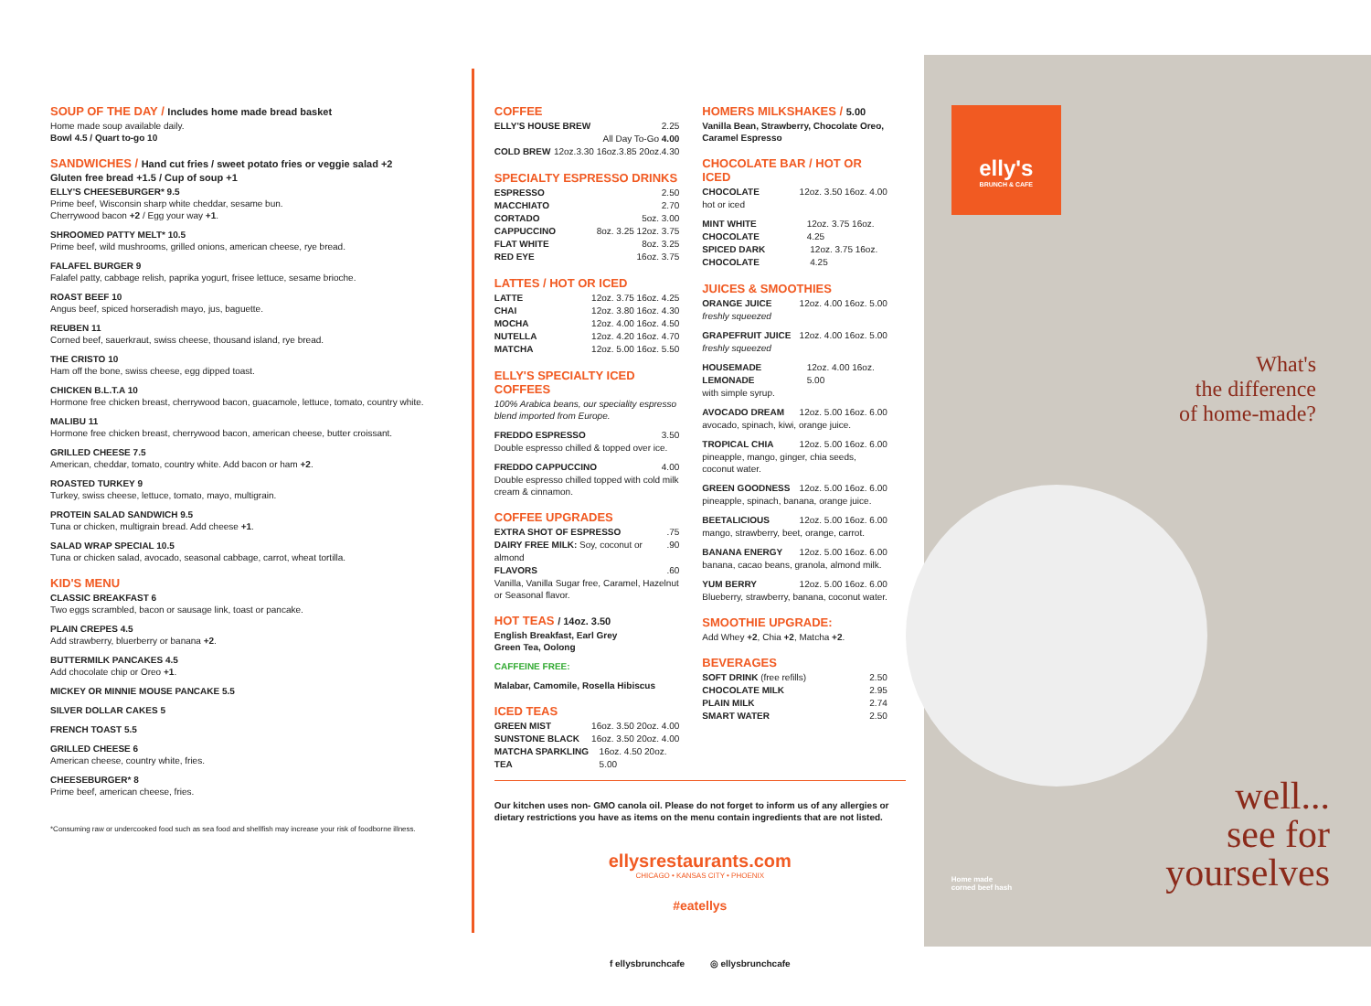SOUP OF THE DAY / Includes home made bread basket
Home made soup available daily.
Bowl 4.5 / Quart to-go 10
SANDWICHES / Hand cut fries / sweet potato fries or veggie salad +2
Gluten free bread +1.5 / Cup of soup +1
ELLY'S CHEESEBURGER* 9.5
Prime beef, Wisconsin sharp white cheddar, sesame bun.
Cherrywood bacon +2 / Egg your way +1.
SHROOMED PATTY MELT* 10.5
Prime beef, wild mushrooms, grilled onions, american cheese, rye bread.
FALAFEL BURGER 9
Falafel patty, cabbage relish, paprika yogurt, frisee lettuce, sesame brioche.
ROAST BEEF 10
Angus beef, spiced horseradish mayo, jus, baguette.
REUBEN 11
Corned beef, sauerkraut, swiss cheese, thousand island, rye bread.
THE CRISTO 10
Ham off the bone, swiss cheese, egg dipped toast.
CHICKEN B.L.T.A 10
Hormone free chicken breast, cherrywood bacon, guacamole, lettuce, tomato, country white.
MALIBU 11
Hormone free chicken breast, cherrywood bacon, american cheese, butter croissant.
GRILLED CHEESE 7.5
American, cheddar, tomato, country white. Add bacon or ham +2.
ROASTED TURKEY 9
Turkey, swiss cheese, lettuce, tomato, mayo, multigrain.
PROTEIN SALAD SANDWICH 9.5
Tuna or chicken, multigrain bread. Add cheese +1.
SALAD WRAP SPECIAL 10.5
Tuna or chicken salad, avocado, seasonal cabbage, carrot, wheat tortilla.
KID'S MENU
CLASSIC BREAKFAST 6
Two eggs scrambled, bacon or sausage link, toast or pancake.
PLAIN CREPES 4.5
Add strawberry, bluerberry or banana +2.
BUTTERMILK PANCAKES 4.5
Add chocolate chip or Oreo +1.
MICKEY OR MINNIE MOUSE PANCAKE 5.5
SILVER DOLLAR CAKES 5
FRENCH TOAST 5.5
GRILLED CHEESE 6
American cheese, country white, fries.
CHEESEBURGER* 8
Prime beef, american cheese, fries.
*Consuming raw or undercooked food such as sea food and shellfish may increase your risk of foodborne illness.
COFFEE
ELLY'S HOUSE BREW 2.25
All Day To-Go 4.00
COLD BREW 12oz.3.30 16oz.3.85 20oz.4.30
SPECIALTY ESPRESSO DRINKS
ESPRESSO 2.50
MACCHIATO 2.70
CORTADO 5oz. 3.00
CAPPUCCINO 8oz. 3.25 12oz. 3.75
FLAT WHITE 8oz. 3.25
RED EYE 16oz. 3.75
LATTES / HOT OR ICED
LATTE 12oz. 3.75 16oz. 4.25
CHAI 12oz. 3.80 16oz. 4.30
MOCHA 12oz. 4.00 16oz. 4.50
NUTELLA 12oz. 4.20 16oz. 4.70
MATCHA 12oz. 5.00 16oz. 5.50
ELLY'S SPECIALTY ICED COFFEES
100% Arabica beans, our speciality espresso blend imported from Europe.
FREDDO ESPRESSO 3.50
Double espresso chilled & topped over ice.
FREDDO CAPPUCCINO 4.00
Double espresso chilled topped with cold milk cream & cinnamon.
COFFEE UPGRADES
EXTRA SHOT OF ESPRESSO.75
DAIRY FREE MILK: Soy, coconut or almond.90
FLAVORS.60
Vanilla, Vanilla Sugar free, Caramel, Hazelnut or Seasonal flavor.
HOT TEAS / 14oz. 3.50
English Breakfast, Earl Grey
Green Tea, Oolong
CAFFEINE FREE:
Malabar, Camomile, Rosella Hibiscus
ICED TEAS
GREEN MIST 16oz. 3.50 20oz. 4.00
SUNSTONE BLACK 16oz. 3.50 20oz. 4.00
MATCHA SPARKLING TEA 16oz. 4.50 20oz. 5.00
HOMERS MILKSHAKES / 5.00
Vanilla Bean, Strawberry, Chocolate Oreo, Caramel Espresso
CHOCOLATE BAR / HOT OR ICED
CHOCOLATE 12oz. 3.50 16oz. 4.00
hot or iced
MINT WHITE CHOCOLATE 12oz. 3.75 16oz. 4.25
SPICED DARK CHOCOLATE 12oz. 3.75 16oz. 4.25
JUICES & SMOOTHIES
ORANGE JUICE 12oz. 4.00 16oz. 5.00
freshly squeezed
GRAPEFRUIT JUICE 12oz. 4.00 16oz. 5.00
freshly squeezed
HOUSEMADE LEMONADE 12oz. 4.00 16oz. 5.00
with simple syrup.
AVOCADO DREAM 12oz. 5.00 16oz. 6.00
avocado, spinach, kiwi, orange juice.
TROPICAL CHIA 12oz. 5.00 16oz. 6.00
pineapple, mango, ginger, chia seeds, coconut water.
GREEN GOODNESS 12oz. 5.00 16oz. 6.00
pineapple, spinach, banana, orange juice.
BEETALICIOUS 12oz. 5.00 16oz. 6.00
mango, strawberry, beet, orange, carrot.
BANANA ENERGY 12oz. 5.00 16oz. 6.00
banana, cacao beans, granola, almond milk.
YUM BERRY 12oz. 5.00 16oz. 6.00
Blueberry, strawberry, banana, coconut water.
SMOOTHIE UPGRADE:
Add Whey +2, Chia +2, Matcha +2.
BEVERAGES
SOFT DRINK (free refills) 2.50
CHOCOLATE MILK 2.95
PLAIN MILK 2.74
SMART WATER 2.50
Our kitchen uses non- GMO canola oil. Please do not forget to inform us of any allergies or dietary restrictions you have as items on the menu contain ingredients that are not listed.
ellysrestaurants.com
CHICAGO • KANSAS CITY • PHOENIX
#eatellys
f ellysbrunchcafe ◎ ellysbrunchcafe
elly's
BRUNCH & CAFE
What's
the difference
of home-made?
Home made
corned beef hash
well...
see for
yourselves